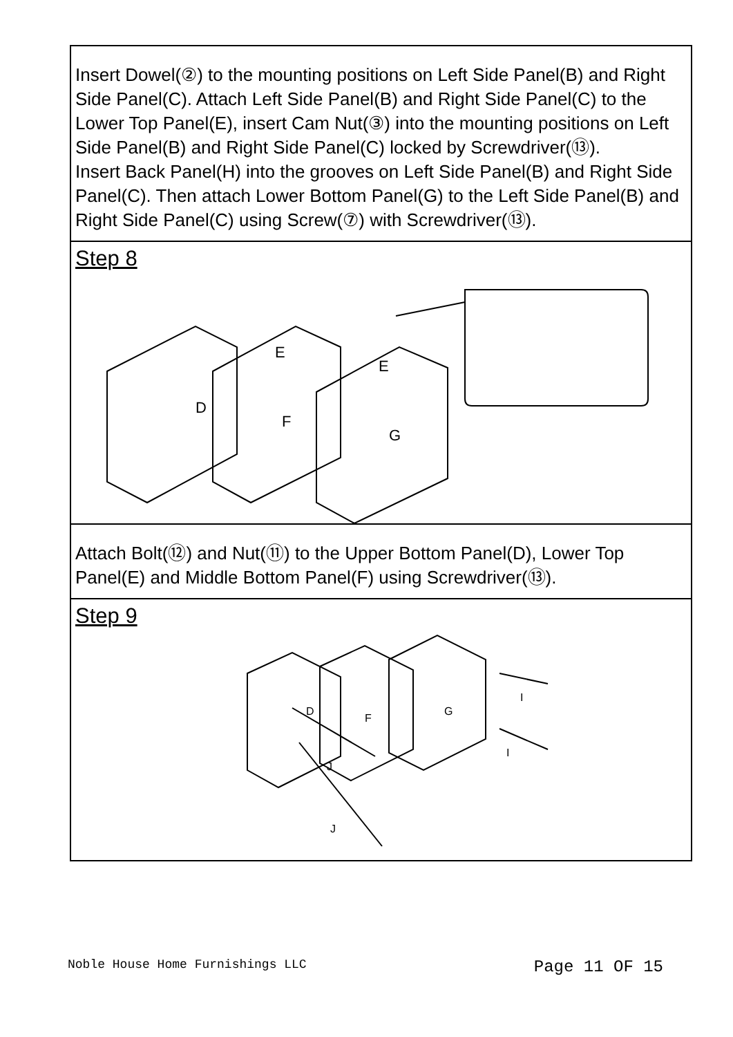Insert Dowel(②) to the mounting positions on Left Side Panel(B) and Right Side Panel(C). Attach Left Side Panel(B) and Right Side Panel(C) to the Lower Top Panel(E), insert Cam Nut(③) into the mounting positions on Left Side Panel(B) and Right Side Panel(C) locked by Screwdriver(⑬).
Insert Back Panel(H) into the grooves on Left Side Panel(B) and Right Side Panel(C). Then attach Lower Bottom Panel(G) to the Left Side Panel(B) and Right Side Panel(C) using Screw(⑦) with Screwdriver(⑬).
Step 8
D
F
G
E
E
Attach Bolt(⑫) and Nut(⑪) to the Upper Bottom Panel(D), Lower Top Panel(E) and Middle Bottom Panel(F) using Screwdriver(⑬).
Step 9
D
F
G
J
J
I
I
Noble House Home Furnishings LLC Page 11 OF 15